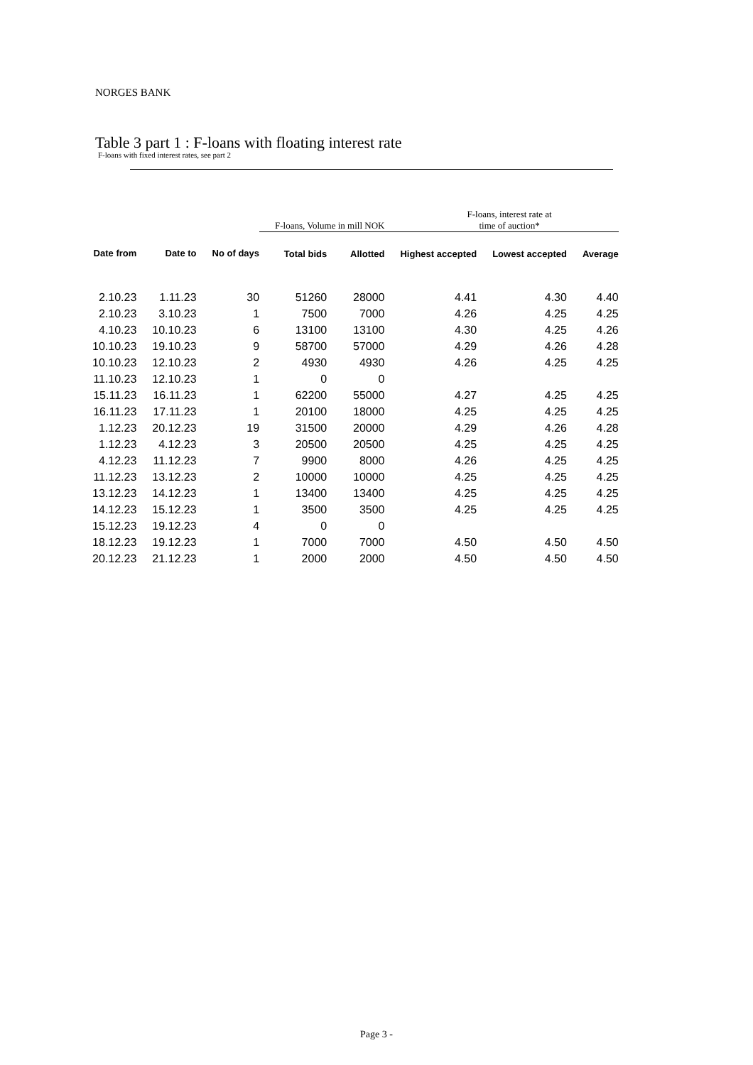NORGES BANK
Table 3 part 1 : F-loans with floating interest rate
F-loans with fixed interest rates, see part 2
| | | | F-loans, Volume in mill NOK | | F-loans, interest rate at time of auction* | | |
| --- | --- | --- | --- | --- | --- | --- | --- |
| Date from | Date to | No of days | Total bids | Allotted | Highest accepted | Lowest accepted | Average |
| 2.10.23 | 1.11.23 | 30 | 51260 | 28000 | 4.41 | 4.30 | 4.40 |
| 2.10.23 | 3.10.23 | 1 | 7500 | 7000 | 4.26 | 4.25 | 4.25 |
| 4.10.23 | 10.10.23 | 6 | 13100 | 13100 | 4.30 | 4.25 | 4.26 |
| 10.10.23 | 19.10.23 | 9 | 58700 | 57000 | 4.29 | 4.26 | 4.28 |
| 10.10.23 | 12.10.23 | 2 | 4930 | 4930 | 4.26 | 4.25 | 4.25 |
| 11.10.23 | 12.10.23 | 1 | 0 | 0 | | | |
| 15.11.23 | 16.11.23 | 1 | 62200 | 55000 | 4.27 | 4.25 | 4.25 |
| 16.11.23 | 17.11.23 | 1 | 20100 | 18000 | 4.25 | 4.25 | 4.25 |
| 1.12.23 | 20.12.23 | 19 | 31500 | 20000 | 4.29 | 4.26 | 4.28 |
| 1.12.23 | 4.12.23 | 3 | 20500 | 20500 | 4.25 | 4.25 | 4.25 |
| 4.12.23 | 11.12.23 | 7 | 9900 | 8000 | 4.26 | 4.25 | 4.25 |
| 11.12.23 | 13.12.23 | 2 | 10000 | 10000 | 4.25 | 4.25 | 4.25 |
| 13.12.23 | 14.12.23 | 1 | 13400 | 13400 | 4.25 | 4.25 | 4.25 |
| 14.12.23 | 15.12.23 | 1 | 3500 | 3500 | 4.25 | 4.25 | 4.25 |
| 15.12.23 | 19.12.23 | 4 | 0 | 0 | | | |
| 18.12.23 | 19.12.23 | 1 | 7000 | 7000 | 4.50 | 4.50 | 4.50 |
| 20.12.23 | 21.12.23 | 1 | 2000 | 2000 | 4.50 | 4.50 | 4.50 |
Page 3 -